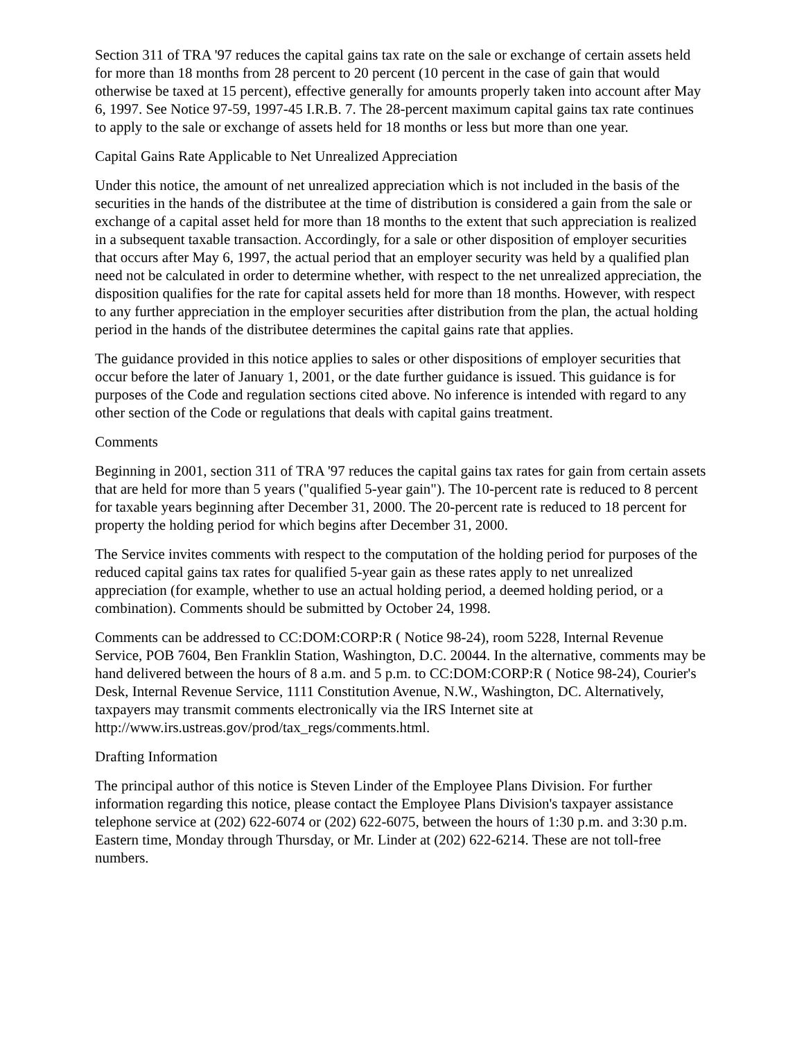Section 311 of TRA '97 reduces the capital gains tax rate on the sale or exchange of certain assets held for more than 18 months from 28 percent to 20 percent (10 percent in the case of gain that would otherwise be taxed at 15 percent), effective generally for amounts properly taken into account after May 6, 1997. See Notice 97-59, 1997-45 I.R.B. 7. The 28-percent maximum capital gains tax rate continues to apply to the sale or exchange of assets held for 18 months or less but more than one year.
Capital Gains Rate Applicable to Net Unrealized Appreciation
Under this notice, the amount of net unrealized appreciation which is not included in the basis of the securities in the hands of the distributee at the time of distribution is considered a gain from the sale or exchange of a capital asset held for more than 18 months to the extent that such appreciation is realized in a subsequent taxable transaction. Accordingly, for a sale or other disposition of employer securities that occurs after May 6, 1997, the actual period that an employer security was held by a qualified plan need not be calculated in order to determine whether, with respect to the net unrealized appreciation, the disposition qualifies for the rate for capital assets held for more than 18 months. However, with respect to any further appreciation in the employer securities after distribution from the plan, the actual holding period in the hands of the distributee determines the capital gains rate that applies.
The guidance provided in this notice applies to sales or other dispositions of employer securities that occur before the later of January 1, 2001, or the date further guidance is issued. This guidance is for purposes of the Code and regulation sections cited above. No inference is intended with regard to any other section of the Code or regulations that deals with capital gains treatment.
Comments
Beginning in 2001, section 311 of TRA '97 reduces the capital gains tax rates for gain from certain assets that are held for more than 5 years ("qualified 5-year gain"). The 10-percent rate is reduced to 8 percent for taxable years beginning after December 31, 2000. The 20-percent rate is reduced to 18 percent for property the holding period for which begins after December 31, 2000.
The Service invites comments with respect to the computation of the holding period for purposes of the reduced capital gains tax rates for qualified 5-year gain as these rates apply to net unrealized appreciation (for example, whether to use an actual holding period, a deemed holding period, or a combination). Comments should be submitted by October 24, 1998.
Comments can be addressed to CC:DOM:CORP:R ( Notice 98-24), room 5228, Internal Revenue Service, POB 7604, Ben Franklin Station, Washington, D.C. 20044. In the alternative, comments may be hand delivered between the hours of 8 a.m. and 5 p.m. to CC:DOM:CORP:R ( Notice 98-24), Courier's Desk, Internal Revenue Service, 1111 Constitution Avenue, N.W., Washington, DC. Alternatively, taxpayers may transmit comments electronically via the IRS Internet site at http://www.irs.ustreas.gov/prod/tax_regs/comments.html.
Drafting Information
The principal author of this notice is Steven Linder of the Employee Plans Division. For further information regarding this notice, please contact the Employee Plans Division's taxpayer assistance telephone service at (202) 622-6074 or (202) 622-6075, between the hours of 1:30 p.m. and 3:30 p.m. Eastern time, Monday through Thursday, or Mr. Linder at (202) 622-6214. These are not toll-free numbers.